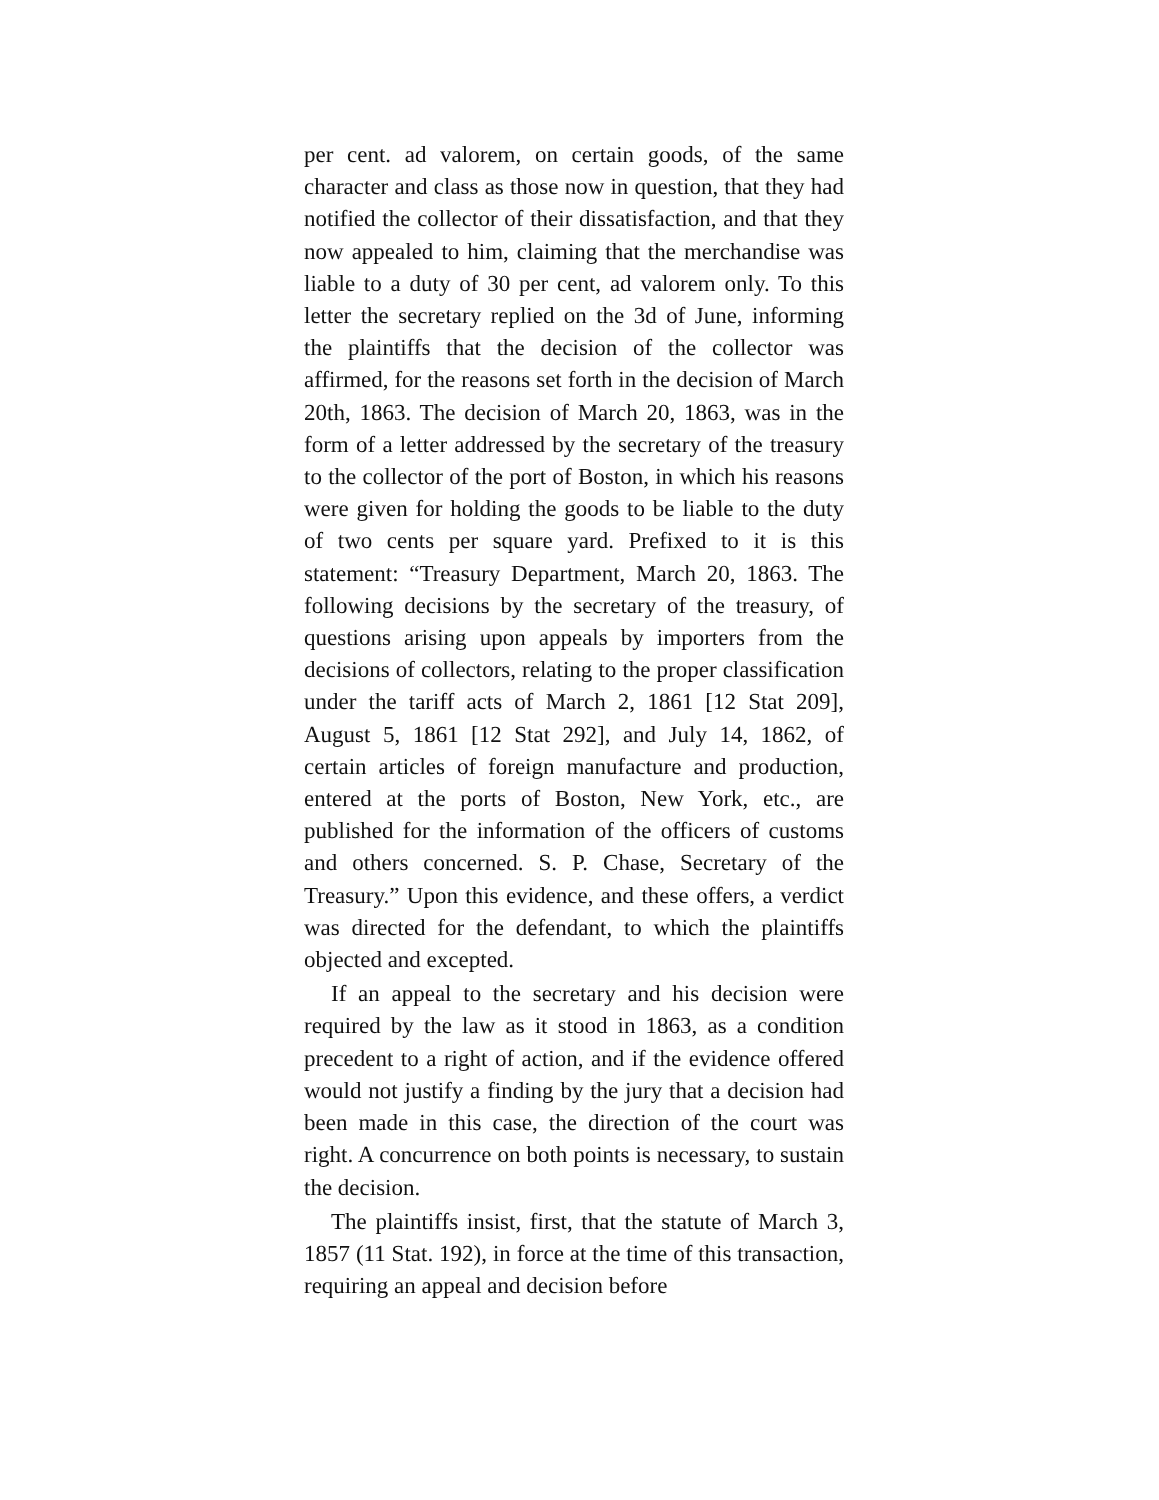per cent. ad valorem, on certain goods, of the same character and class as those now in question, that they had notified the collector of their dissatisfaction, and that they now appealed to him, claiming that the merchandise was liable to a duty of 30 per cent, ad valorem only. To this letter the secretary replied on the 3d of June, informing the plaintiffs that the decision of the collector was affirmed, for the reasons set forth in the decision of March 20th, 1863. The decision of March 20, 1863, was in the form of a letter addressed by the secretary of the treasury to the collector of the port of Boston, in which his reasons were given for holding the goods to be liable to the duty of two cents per square yard. Prefixed to it is this statement: “Treasury Department, March 20, 1863. The following decisions by the secretary of the treasury, of questions arising upon appeals by importers from the decisions of collectors, relating to the proper classification under the tariff acts of March 2, 1861 [12 Stat 209], August 5, 1861 [12 Stat 292], and July 14, 1862, of certain articles of foreign manufacture and production, entered at the ports of Boston, New York, etc., are published for the information of the officers of customs and others concerned. S. P. Chase, Secretary of the Treasury.” Upon this evidence, and these offers, a verdict was directed for the defendant, to which the plaintiffs objected and excepted.
If an appeal to the secretary and his decision were required by the law as it stood in 1863, as a condition precedent to a right of action, and if the evidence offered would not justify a finding by the jury that a decision had been made in this case, the direction of the court was right. A concurrence on both points is necessary, to sustain the decision.
The plaintiffs insist, first, that the statute of March 3, 1857 (11 Stat. 192), in force at the time of this transaction, requiring an appeal and decision before